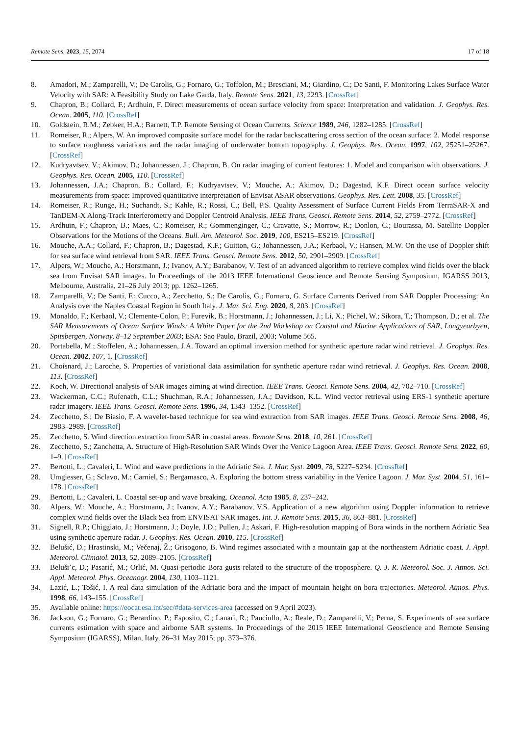Remote Sens. 2023, 15, 2074 17 of 18
8. Amadori, M.; Zamparelli, V.; De Carolis, G.; Fornaro, G.; Toffolon, M.; Bresciani, M.; Giardino, C.; De Santi, F. Monitoring Lakes Surface Water Velocity with SAR: A Feasibility Study on Lake Garda, Italy. Remote Sens. 2021, 13, 2293. [CrossRef]
9. Chapron, B.; Collard, F.; Ardhuin, F. Direct measurements of ocean surface velocity from space: Interpretation and validation. J. Geophys. Res. Ocean. 2005, 110. [CrossRef]
10. Goldstein, R.M.; Zebker, H.A.; Barnett, T.P. Remote Sensing of Ocean Currents. Science 1989, 246, 1282–1285. [CrossRef]
11. Romeiser, R.; Alpers, W. An improved composite surface model for the radar backscattering cross section of the ocean surface: 2. Model response to surface roughness variations and the radar imaging of underwater bottom topography. J. Geophys. Res. Ocean. 1997, 102, 25251–25267. [CrossRef]
12. Kudryavtsev, V.; Akimov, D.; Johannessen, J.; Chapron, B. On radar imaging of current features: 1. Model and comparison with observations. J. Geophys. Res. Ocean. 2005, 110. [CrossRef]
13. Johannessen, J.A.; Chapron, B.; Collard, F.; Kudryavtsev, V.; Mouche, A.; Akimov, D.; Dagestad, K.F. Direct ocean surface velocity measurements from space: Improved quantitative interpretation of Envisat ASAR observations. Geophys. Res. Lett. 2008, 35. [CrossRef]
14. Romeiser, R.; Runge, H.; Suchandt, S.; Kahle, R.; Rossi, C.; Bell, P.S. Quality Assessment of Surface Current Fields From TerraSAR-X and TanDEM-X Along-Track Interferometry and Doppler Centroid Analysis. IEEE Trans. Geosci. Remote Sens. 2014, 52, 2759–2772. [CrossRef]
15. Ardhuin, F.; Chapron, B.; Maes, C.; Romeiser, R.; Gommenginger, C.; Cravatte, S.; Morrow, R.; Donlon, C.; Bourassa, M. Satellite Doppler Observations for the Motions of the Oceans. Bull. Am. Meteorol. Soc. 2019, 100, ES215–ES219. [CrossRef]
16. Mouche, A.A.; Collard, F.; Chapron, B.; Dagestad, K.F.; Guitton, G.; Johannessen, J.A.; Kerbaol, V.; Hansen, M.W. On the use of Doppler shift for sea surface wind retrieval from SAR. IEEE Trans. Geosci. Remote Sens. 2012, 50, 2901–2909. [CrossRef]
17. Alpers, W.; Mouche, A.; Horstmann, J.; Ivanov, A.Y.; Barabanov, V. Test of an advanced algorithm to retrieve complex wind fields over the black sea from Envisat SAR images. In Proceedings of the 2013 IEEE International Geoscience and Remote Sensing Symposium, IGARSS 2013, Melbourne, Australia, 21–26 July 2013; pp. 1262–1265.
18. Zamparelli, V.; De Santi, F.; Cucco, A.; Zecchetto, S.; De Carolis, G.; Fornaro, G. Surface Currents Derived from SAR Doppler Processing: An Analysis over the Naples Coastal Region in South Italy. J. Mar. Sci. Eng. 2020, 8, 203. [CrossRef]
19. Monaldo, F.; Kerbaol, V.; Clemente-Colon, P.; Furevik, B.; Horstmann, J.; Johannessen, J.; Li, X.; Pichel, W.; Sikora, T.; Thompson, D.; et al. The SAR Measurements of Ocean Surface Winds: A White Paper for the 2nd Workshop on Coastal and Marine Applications of SAR, Longyearbyen, Spitsbergen, Norway, 8–12 September 2003; ESA: Sao Paulo, Brazil, 2003; Volume 565.
20. Portabella, M.; Stoffelen, A.; Johannessen, J.A. Toward an optimal inversion method for synthetic aperture radar wind retrieval. J. Geophys. Res. Ocean. 2002, 107, 1. [CrossRef]
21. Choisnard, J.; Laroche, S. Properties of variational data assimilation for synthetic aperture radar wind retrieval. J. Geophys. Res. Ocean. 2008, 113. [CrossRef]
22. Koch, W. Directional analysis of SAR images aiming at wind direction. IEEE Trans. Geosci. Remote Sens. 2004, 42, 702–710. [CrossRef]
23. Wackerman, C.C.; Rufenach, C.L.; Shuchman, R.A.; Johannessen, J.A.; Davidson, K.L. Wind vector retrieval using ERS-1 synthetic aperture radar imagery. IEEE Trans. Geosci. Remote Sens. 1996, 34, 1343–1352. [CrossRef]
24. Zecchetto, S.; De Biasio, F. A wavelet-based technique for sea wind extraction from SAR images. IEEE Trans. Geosci. Remote Sens. 2008, 46, 2983–2989. [CrossRef]
25. Zecchetto, S. Wind direction extraction from SAR in coastal areas. Remote Sens. 2018, 10, 261. [CrossRef]
26. Zecchetto, S.; Zanchetta, A. Structure of High-Resolution SAR Winds Over the Venice Lagoon Area. IEEE Trans. Geosci. Remote Sens. 2022, 60, 1–9. [CrossRef]
27. Bertotti, L.; Cavaleri, L. Wind and wave predictions in the Adriatic Sea. J. Mar. Syst. 2009, 78, S227–S234. [CrossRef]
28. Umgiesser, G.; Sclavo, M.; Carniel, S.; Bergamasco, A. Exploring the bottom stress variability in the Venice Lagoon. J. Mar. Syst. 2004, 51, 161–178. [CrossRef]
29. Bertotti, L.; Cavaleri, L. Coastal set-up and wave breaking. Oceanol. Acta 1985, 8, 237–242.
30. Alpers, W.; Mouche, A.; Horstmann, J.; Ivanov, A.Y.; Barabanov, V.S. Application of a new algorithm using Doppler information to retrieve complex wind fields over the Black Sea from ENVISAT SAR images. Int. J. Remote Sens. 2015, 36, 863–881. [CrossRef]
31. Signell, R.P.; Chiggiato, J.; Horstmann, J.; Doyle, J.D.; Pullen, J.; Askari, F. High-resolution mapping of Bora winds in the northern Adriatic Sea using synthetic aperture radar. J. Geophys. Res. Ocean. 2010, 115. [CrossRef]
32. Belušić, D.; Hrastinski, M.; Večenaj, Ž.; Grisogono, B. Wind regimes associated with a mountain gap at the northeastern Adriatic coast. J. Appl. Meteorol. Climatol. 2013, 52, 2089–2105. [CrossRef]
33. Beluši’c, D.; Pasarić, M.; Orlić, M. Quasi-periodic Bora gusts related to the structure of the troposphere. Q. J. R. Meteorol. Soc. J. Atmos. Sci. Appl. Meteorol. Phys. Oceanogr. 2004, 130, 1103–1121.
34. Lazić, L.; Tošić, I. A real data simulation of the Adriatic bora and the impact of mountain height on bora trajectories. Meteorol. Atmos. Phys. 1998, 66, 143–155. [CrossRef]
35. Available online: https://eocat.esa.int/sec/#data-services-area (accessed on 9 April 2023).
36. Jackson, G.; Fornaro, G.; Berardino, P.; Esposito, C.; Lanari, R.; Pauciullo, A.; Reale, D.; Zamparelli, V.; Perna, S. Experiments of sea surface currents estimation with space and airborne SAR systems. In Proceedings of the 2015 IEEE International Geoscience and Remote Sensing Symposium (IGARSS), Milan, Italy, 26–31 May 2015; pp. 373–376.